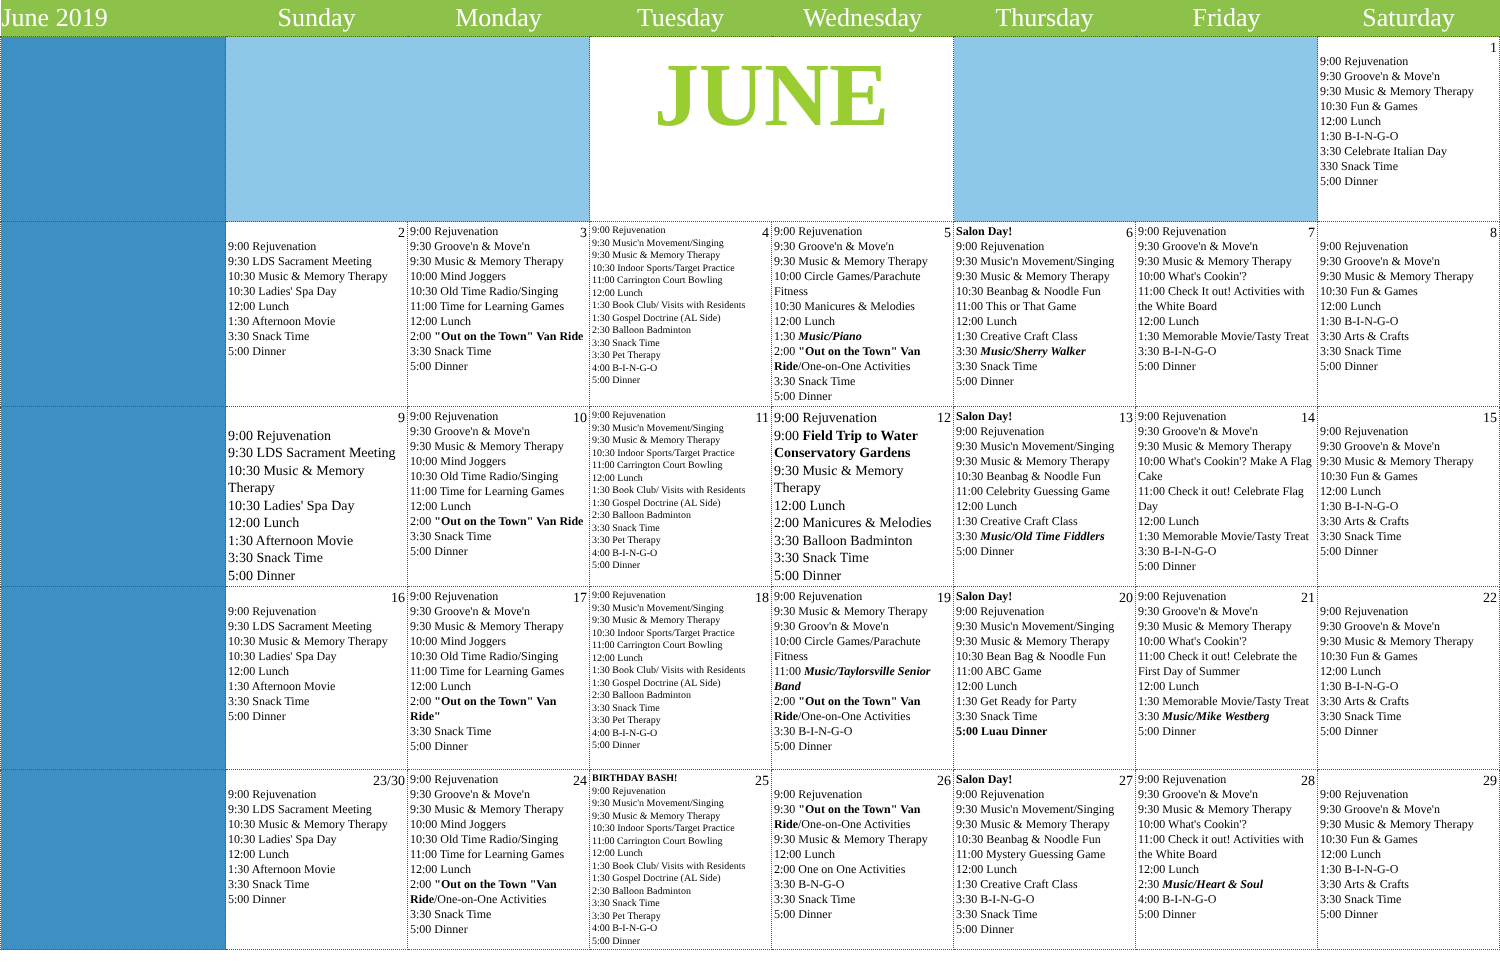| June 2019 | Sunday | Monday | Tuesday | Wednesday | Thursday | Friday | Saturday |
| --- | --- | --- | --- | --- | --- | --- | --- |
| | | | JUNE | | | | 1 9:00 Rejuvenation 9:30 Groove'n & Move'n 9:30 Music & Memory Therapy 10:30 Fun & Games 12:00 Lunch 1:30 B-I-N-G-O 3:30 Celebrate Italian Day 330 Snack Time 5:00 Dinner |
| | 2 9:00 Rejuvenation 9:30 LDS Sacrament Meeting 10:30 Music & Memory Therapy 10:30 Ladies' Spa Day 12:00 Lunch 1:30 Afternoon Movie 3:30 Snack Time 5:00 Dinner | 3 9:00 Rejuvenation 9:30 Groove'n & Move'n 9:30 Music & Memory Therapy 10:00 Mind Joggers 10:30 Old Time Radio/Singing 11:00 Time for Learning Games 12:00 Lunch 2:00 "Out on the Town" Van Ride 3:30 Snack Time 5:00 Dinner | 4 9:00 Rejuvenation 9:30 Music'n Movement/Singing 9:30 Music & Memory Therapy 10:30 Indoor Sports/Target Practice 11:00 Carrington Court Bowling 12:00 Lunch 1:30 Book Club/ Visits with Residents 1:30 Gospel Doctrine (AL Side) 2:30 Balloon Badminton 3:30 Snack Time 3:30 Pet Therapy 4:00 B-I-N-G-O 5:00 Dinner | 5 9:00 Rejuvenation 9:30 Groove'n & Move'n 9:30 Music & Memory Therapy 10:00 Circle Games/Parachute Fitness 10:30 Manicures & Melodies 12:00 Lunch 1:30 Music/Piano 2:00 "Out on the Town" Van Ride /One-on-One Activities 3:30 Snack Time 5:00 Dinner | 6 Salon Day! 9:00 Rejuvenation 9:30 Music'n Movement/Singing 9:30 Music & Memory Therapy 10:30 Beanbag & Noodle Fun 11:00 This or That Game 12:00 Lunch 1:30 Creative Craft Class 3:30 Music/Sherry Walker 3:30 Snack Time 5:00 Dinner | 7 9:00 Rejuvenation 9:30 Groove'n & Move'n 9:30 Music & Memory Therapy 10:00 What's Cookin'? 11:00 Check It out! Activities with the White Board 12:00 Lunch 1:30 Memorable Movie/Tasty Treat 3:30 B-I-N-G-O 5:00 Dinner | 8 9:00 Rejuvenation 9:30 Groove'n & Move'n 9:30 Music & Memory Therapy 10:30 Fun & Games 12:00 Lunch 1:30 B-I-N-G-O 3:30 Arts & Crafts 3:30 Snack Time 5:00 Dinner |
| | 9 9:00 Rejuvenation 9:30 LDS Sacrament Meeting 10:30 Music & Memory Therapy 10:30 Ladies' Spa Day 12:00 Lunch 1:30 Afternoon Movie 3:30 Snack Time 5:00 Dinner | 10 9:00 Rejuvenation 9:30 Groove'n & Move'n 9:30 Music & Memory Therapy 10:00 Mind Joggers 10:30 Old Time Radio/Singing 11:00 Time for Learning Games 12:00 Lunch 2:00 "Out on the Town" Van Ride 3:30 Snack Time 5:00 Dinner | 11 9:00 Rejuvenation 9:30 Music'n Movement/Singing 9:30 Music & Memory Therapy 10:30 Indoor Sports/Target Practice 11:00 Carrington Court Bowling 12:00 Lunch 1:30 Book Club/ Visits with Residents 1:30 Gospel Doctrine (AL Side) 2:30 Balloon Badminton 3:30 Snack Time 3:30 Pet Therapy 4:00 B-I-N-G-O 5:00 Dinner | 12 9:00 Rejuvenation 9:00 Field Trip to Water Conservatory Gardens 9:30 Music & Memory Therapy 12:00 Lunch 2:00 Manicures & Melodies 3:30 Balloon Badminton 3:30 Snack Time 5:00 Dinner | 13 Salon Day! 9:00 Rejuvenation 9:30 Music'n Movement/Singing 9:30 Music & Memory Therapy 10:30 Beanbag & Noodle Fun 11:00 Celebrity Guessing Game 12:00 Lunch 1:30 Creative Craft Class 3:30 Music/Old Time Fiddlers 5:00 Dinner | 14 9:00 Rejuvenation 9:30 Groove'n & Move'n 9:30 Music & Memory Therapy 10:00 What's Cookin'? Make A Flag Cake 11:00 Check it out! Celebrate Flag Day 12:00 Lunch 1:30 Memorable Movie/Tasty Treat 3:30 B-I-N-G-O 5:00 Dinner | 15 9:00 Rejuvenation 9:30 Groove'n & Move'n 9:30 Music & Memory Therapy 10:30 Fun & Games 12:00 Lunch 1:30 B-I-N-G-O 3:30 Arts & Crafts 3:30 Snack Time 5:00 Dinner |
| | 16 9:00 Rejuvenation 9:30 LDS Sacrament Meeting 10:30 Music & Memory Therapy 10:30 Ladies' Spa Day 12:00 Lunch 1:30 Afternoon Movie 3:30 Snack Time 5:00 Dinner | 17 9:00 Rejuvenation 9:30 Groove'n & Move'n 9:30 Music & Memory Therapy 10:00 Mind Joggers 10:30 Old Time Radio/Singing 11:00 Time for Learning Games 12:00 Lunch 2:00 "Out on the Town" Van Ride" 3:30 Snack Time 5:00 Dinner | 18 9:00 Rejuvenation 9:30 Music'n Movement/Singing 9:30 Music & Memory Therapy 10:30 Indoor Sports/Target Practice 11:00 Carrington Court Bowling 12:00 Lunch 1:30 Book Club/ Visits with Residents 1:30 Gospel Doctrine (AL Side) 2:30 Balloon Badminton 3:30 Snack Time 3:30 Pet Therapy 4:00 B-I-N-G-O 5:00 Dinner | 19 9:00 Rejuvenation 9:30 Music & Memory Therapy 9:30 Groov'n & Move'n 10:00 Circle Games/Parachute Fitness 11:00 Music/Taylorsville Senior Band 2:00 "Out on the Town" Van Ride /One-on-One Activities 3:30 B-I-N-G-O 5:00 Dinner | 20 Salon Day! 9:00 Rejuvenation 9:30 Music'n Movement/Singing 9:30 Music & Memory Therapy 10:30 Bean Bag & Noodle Fun 11:00 ABC Game 12:00 Lunch 1:30 Get Ready for Party 3:30 Snack Time 5:00 Luau Dinner | 21 9:00 Rejuvenation 9:30 Groove'n & Move'n 9:30 Music & Memory Therapy 10:00 What's Cookin'? 11:00 Check it out! Celebrate the First Day of Summer 12:00 Lunch 1:30 Memorable Movie/Tasty Treat 3:30 Music/Mike Westberg 5:00 Dinner | 22 9:00 Rejuvenation 9:30 Groove'n & Move'n 9:30 Music & Memory Therapy 10:30 Fun & Games 12:00 Lunch 1:30 B-I-N-G-O 3:30 Arts & Crafts 3:30 Snack Time 5:00 Dinner |
| | 23/30 9:00 Rejuvenation 9:30 LDS Sacrament Meeting 10:30 Music & Memory Therapy 10:30 Ladies' Spa Day 12:00 Lunch 1:30 Afternoon Movie 3:30 Snack Time 5:00 Dinner | 24 9:00 Rejuvenation 9:30 Groove'n & Move'n 9:30 Music & Memory Therapy 10:00 Mind Joggers 10:30 Old Time Radio/Singing 11:00 Time for Learning Games 12:00 Lunch 2:00 "Out on the Town "Van Ride /One-on-One Activities 3:30 Snack Time 5:00 Dinner | 25 BIRTHDAY BASH! 9:00 Rejuvenation 9:30 Music'n Movement/Singing 9:30 Music & Memory Therapy 10:30 Indoor Sports/Target Practice 11:00 Carrington Court Bowling 12:00 Lunch 1:30 Book Club/ Visits with Residents 1:30 Gospel Doctrine (AL Side) 2:30 Balloon Badminton 3:30 Snack Time 3:30 Pet Therapy 4:00 B-I-N-G-O 5:00 Dinner | 26 9:00 Rejuvenation 9:30 "Out on the Town" Van Ride /One-on-One Activities 9:30 Music & Memory Therapy 12:00 Lunch 2:00 One on One Activities 3:30 B-N-G-O 3:30 Snack Time 5:00 Dinner | 27 Salon Day! 9:00 Rejuvenation 9:30 Music'n Movement/Singing 9:30 Music & Memory Therapy 10:30 Beanbag & Noodle Fun 11:00 Mystery Guessing Game 12:00 Lunch 1:30 Creative Craft Class 3:30 B-I-N-G-O 3:30 Snack Time 5:00 Dinner | 28 9:00 Rejuvenation 9:30 Groove'n & Move'n 9:30 Music & Memory Therapy 10:00 What's Cookin'? 11:00 Check it out! Activities with the White Board 12:00 Lunch 2:30 Music/Heart & Soul 4:00 B-I-N-G-O 5:00 Dinner | 29 9:00 Rejuvenation 9:30 Groove'n & Move'n 9:30 Music & Memory Therapy 10:30 Fun & Games 12:00 Lunch 1:30 B-I-N-G-O 3:30 Arts & Crafts 3:30 Snack Time 5:00 Dinner |